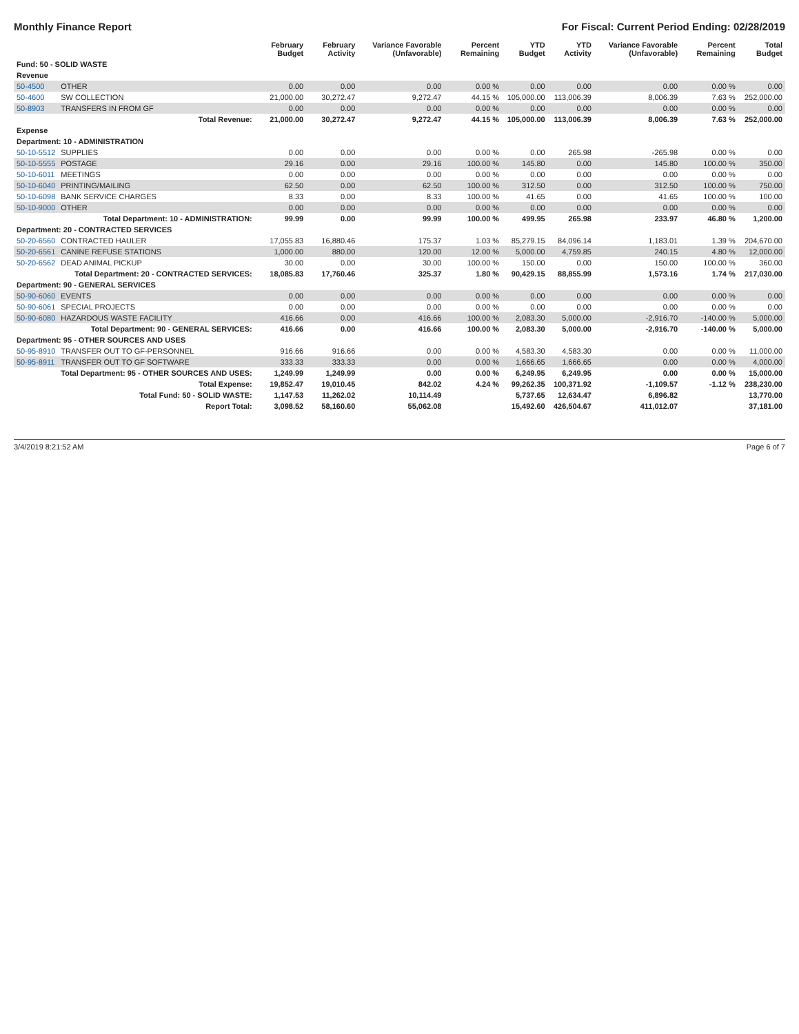Monthly Finance Report For Fiscal: Current Period Ending: 02/28/2019
| | | February Budget | February Activity | Variance Favorable (Unfavorable) | Percent Remaining | YTD Budget | YTD Activity | Variance Favorable (Unfavorable) | Percent Remaining | Total Budget |
| --- | --- | --- | --- | --- | --- | --- | --- | --- | --- | --- |
| Fund: 50 - SOLID WASTE | | | | | | | | | | |
| Revenue | | | | | | | | | | |
| 50-4500 | OTHER | 0.00 | 0.00 | 0.00 | 0.00 % | 0.00 | 0.00 | 0.00 | 0.00 % | 0.00 |
| 50-4600 | SW COLLECTION | 21,000.00 | 30,272.47 | 9,272.47 | 44.15 % | 105,000.00 | 113,006.39 | 8,006.39 | 7.63 % | 252,000.00 |
| 50-8903 | TRANSFERS IN FROM GF | 0.00 | 0.00 | 0.00 | 0.00 % | 0.00 | 0.00 | 0.00 | 0.00 % | 0.00 |
| | Total Revenue: | 21,000.00 | 30,272.47 | 9,272.47 | 44.15 % | 105,000.00 | 113,006.39 | 8,006.39 | 7.63 % | 252,000.00 |
| Expense | | | | | | | | | | |
| Department: 10 - ADMINISTRATION | | | | | | | | | | |
| 50-10-5512 | SUPPLIES | 0.00 | 0.00 | 0.00 | 0.00 % | 0.00 | 265.98 | -265.98 | 0.00 % | 0.00 |
| 50-10-5555 | POSTAGE | 29.16 | 0.00 | 29.16 | 100.00 % | 145.80 | 0.00 | 145.80 | 100.00 % | 350.00 |
| 50-10-6011 | MEETINGS | 0.00 | 0.00 | 0.00 | 0.00 % | 0.00 | 0.00 | 0.00 | 0.00 % | 0.00 |
| 50-10-6040 | PRINTING/MAILING | 62.50 | 0.00 | 62.50 | 100.00 % | 312.50 | 0.00 | 312.50 | 100.00 % | 750.00 |
| 50-10-6098 | BANK SERVICE CHARGES | 8.33 | 0.00 | 8.33 | 100.00 % | 41.65 | 0.00 | 41.65 | 100.00 % | 100.00 |
| 50-10-9000 | OTHER | 0.00 | 0.00 | 0.00 | 0.00 % | 0.00 | 0.00 | 0.00 | 0.00 % | 0.00 |
| | Total Department: 10 - ADMINISTRATION: | 99.99 | 0.00 | 99.99 | 100.00 % | 499.95 | 265.98 | 233.97 | 46.80 % | 1,200.00 |
| Department: 20 - CONTRACTED SERVICES | | | | | | | | | | |
| 50-20-6560 | CONTRACTED HAULER | 17,055.83 | 16,880.46 | 175.37 | 1.03 % | 85,279.15 | 84,096.14 | 1,183.01 | 1.39 % | 204,670.00 |
| 50-20-6561 | CANINE REFUSE STATIONS | 1,000.00 | 880.00 | 120.00 | 12.00 % | 5,000.00 | 4,759.85 | 240.15 | 4.80 % | 12,000.00 |
| 50-20-6562 | DEAD ANIMAL PICKUP | 30.00 | 0.00 | 30.00 | 100.00 % | 150.00 | 0.00 | 150.00 | 100.00 % | 360.00 |
| | Total Department: 20 - CONTRACTED SERVICES: | 18,085.83 | 17,760.46 | 325.37 | 1.80 % | 90,429.15 | 88,855.99 | 1,573.16 | 1.74 % | 217,030.00 |
| Department: 90 - GENERAL SERVICES | | | | | | | | | | |
| 50-90-6060 | EVENTS | 0.00 | 0.00 | 0.00 | 0.00 % | 0.00 | 0.00 | 0.00 | 0.00 % | 0.00 |
| 50-90-6061 | SPECIAL PROJECTS | 0.00 | 0.00 | 0.00 | 0.00 % | 0.00 | 0.00 | 0.00 | 0.00 % | 0.00 |
| 50-90-6080 | HAZARDOUS WASTE FACILITY | 416.66 | 0.00 | 416.66 | 100.00 % | 2,083.30 | 5,000.00 | -2,916.70 | -140.00 % | 5,000.00 |
| | Total Department: 90 - GENERAL SERVICES: | 416.66 | 0.00 | 416.66 | 100.00 % | 2,083.30 | 5,000.00 | -2,916.70 | -140.00 % | 5,000.00 |
| Department: 95 - OTHER SOURCES AND USES | | | | | | | | | | |
| 50-95-8910 | TRANSFER OUT TO GF-PERSONNEL | 916.66 | 916.66 | 0.00 | 0.00 % | 4,583.30 | 4,583.30 | 0.00 | 0.00 % | 11,000.00 |
| 50-95-8911 | TRANSFER OUT TO GF SOFTWARE | 333.33 | 333.33 | 0.00 | 0.00 % | 1,666.65 | 1,666.65 | 0.00 | 0.00 % | 4,000.00 |
| | Total Department: 95 - OTHER SOURCES AND USES: | 1,249.99 | 1,249.99 | 0.00 | 0.00 % | 6,249.95 | 6,249.95 | 0.00 | 0.00 % | 15,000.00 |
| | Total Expense: | 19,852.47 | 19,010.45 | 842.02 | 4.24 % | 99,262.35 | 100,371.92 | -1,109.57 | -1.12 % | 238,230.00 |
| | Total Fund: 50 - SOLID WASTE: | 1,147.53 | 11,262.02 | 10,114.49 | | 5,737.65 | 12,634.47 | 6,896.82 | | 13,770.00 |
| | Report Total: | 3,098.52 | 58,160.60 | 55,062.08 | | 15,492.60 | 426,504.67 | 411,012.07 | | 37,181.00 |
3/4/2019 8:21:52 AM Page 6 of 7